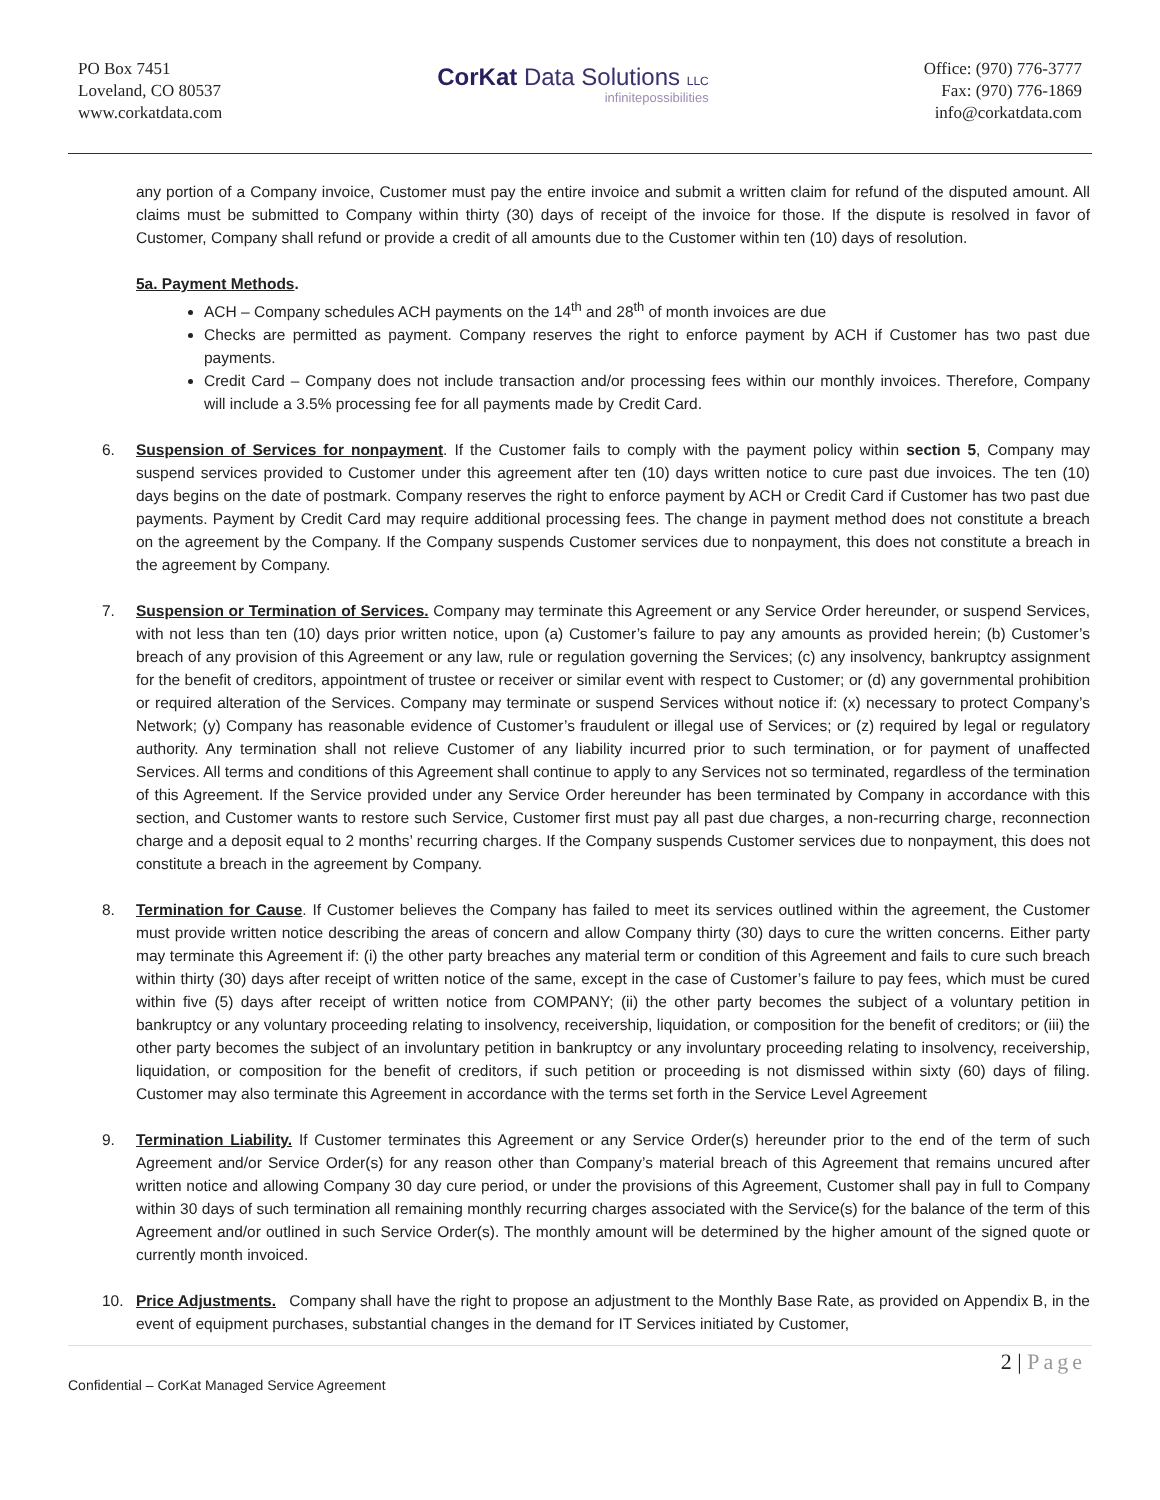PO Box 7451
Loveland, CO 80537
www.corkatdata.com
CorKat Data Solutions LLC
infinitepossibilities
Office: (970) 776-3777
Fax: (970) 776-1869
info@corkatdata.com
any portion of a Company invoice, Customer must pay the entire invoice and submit a written claim for refund of the disputed amount. All claims must be submitted to Company within thirty (30) days of receipt of the invoice for those. If the dispute is resolved in favor of Customer, Company shall refund or provide a credit of all amounts due to the Customer within ten (10) days of resolution.
5a. Payment Methods.
ACH – Company schedules ACH payments on the 14<sup>th</sup> and 28<sup>th</sup> of month invoices are due
Checks are permitted as payment. Company reserves the right to enforce payment by ACH if Customer has two past due payments.
Credit Card – Company does not include transaction and/or processing fees within our monthly invoices. Therefore, Company will include a 3.5% processing fee for all payments made by Credit Card.
6. Suspension of Services for nonpayment. If the Customer fails to comply with the payment policy within section 5, Company may suspend services provided to Customer under this agreement after ten (10) days written notice to cure past due invoices. The ten (10) days begins on the date of postmark. Company reserves the right to enforce payment by ACH or Credit Card if Customer has two past due payments. Payment by Credit Card may require additional processing fees. The change in payment method does not constitute a breach on the agreement by the Company. If the Company suspends Customer services due to nonpayment, this does not constitute a breach in the agreement by Company.
7. Suspension or Termination of Services. Company may terminate this Agreement or any Service Order hereunder, or suspend Services, with not less than ten (10) days prior written notice, upon (a) Customer’s failure to pay any amounts as provided herein; (b) Customer’s breach of any provision of this Agreement or any law, rule or regulation governing the Services; (c) any insolvency, bankruptcy assignment for the benefit of creditors, appointment of trustee or receiver or similar event with respect to Customer; or (d) any governmental prohibition or required alteration of the Services. Company may terminate or suspend Services without notice if: (x) necessary to protect Company’s Network; (y) Company has reasonable evidence of Customer’s fraudulent or illegal use of Services; or (z) required by legal or regulatory authority. Any termination shall not relieve Customer of any liability incurred prior to such termination, or for payment of unaffected Services. All terms and conditions of this Agreement shall continue to apply to any Services not so terminated, regardless of the termination of this Agreement. If the Service provided under any Service Order hereunder has been terminated by Company in accordance with this section, and Customer wants to restore such Service, Customer first must pay all past due charges, a non-recurring charge, reconnection charge and a deposit equal to 2 months’ recurring charges. If the Company suspends Customer services due to nonpayment, this does not constitute a breach in the agreement by Company.
8. Termination for Cause. If Customer believes the Company has failed to meet its services outlined within the agreement, the Customer must provide written notice describing the areas of concern and allow Company thirty (30) days to cure the written concerns. Either party may terminate this Agreement if: (i) the other party breaches any material term or condition of this Agreement and fails to cure such breach within thirty (30) days after receipt of written notice of the same, except in the case of Customer’s failure to pay fees, which must be cured within five (5) days after receipt of written notice from COMPANY; (ii) the other party becomes the subject of a voluntary petition in bankruptcy or any voluntary proceeding relating to insolvency, receivership, liquidation, or composition for the benefit of creditors; or (iii) the other party becomes the subject of an involuntary petition in bankruptcy or any involuntary proceeding relating to insolvency, receivership, liquidation, or composition for the benefit of creditors, if such petition or proceeding is not dismissed within sixty (60) days of filing. Customer may also terminate this Agreement in accordance with the terms set forth in the Service Level Agreement
9. Termination Liability. If Customer terminates this Agreement or any Service Order(s) hereunder prior to the end of the term of such Agreement and/or Service Order(s) for any reason other than Company’s material breach of this Agreement that remains uncured after written notice and allowing Company 30 day cure period, or under the provisions of this Agreement, Customer shall pay in full to Company within 30 days of such termination all remaining monthly recurring charges associated with the Service(s) for the balance of the term of this Agreement and/or outlined in such Service Order(s). The monthly amount will be determined by the higher amount of the signed quote or currently month invoiced.
10. Price Adjustments. Company shall have the right to propose an adjustment to the Monthly Base Rate, as provided on Appendix B, in the event of equipment purchases, substantial changes in the demand for IT Services initiated by Customer,
2 | Page
Confidential – CorKat Managed Service Agreement